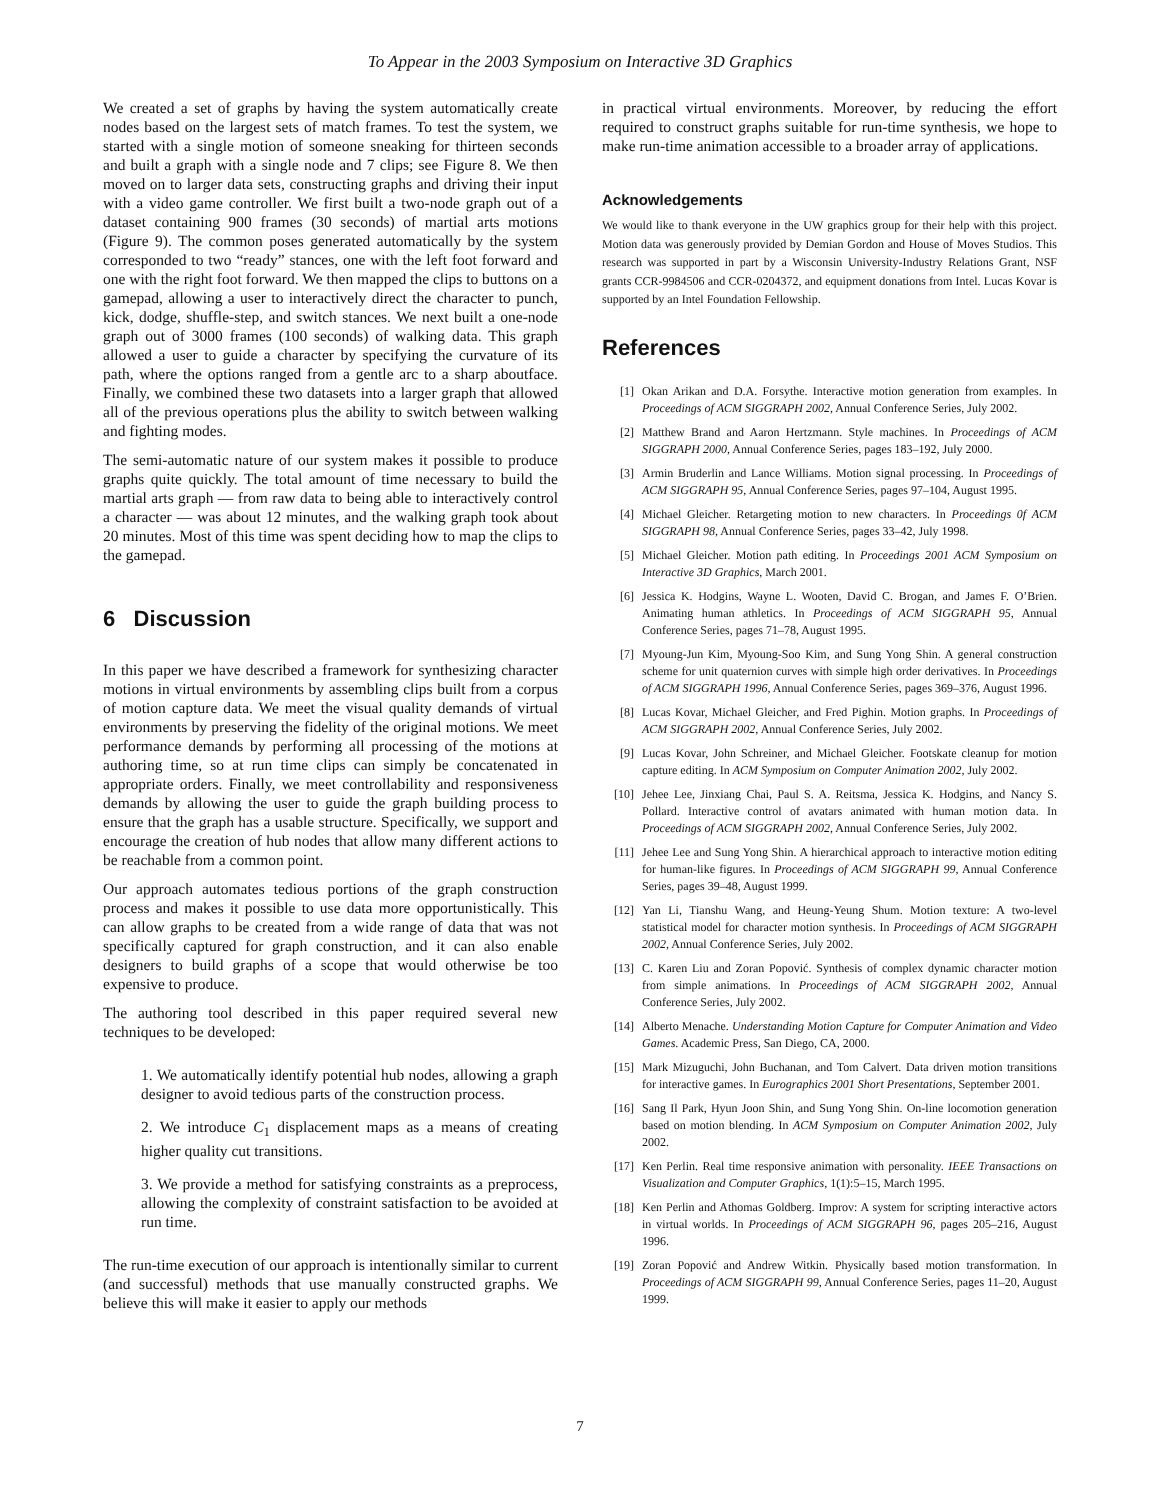To Appear in the 2003 Symposium on Interactive 3D Graphics
We created a set of graphs by having the system automatically create nodes based on the largest sets of match frames. To test the system, we started with a single motion of someone sneaking for thirteen seconds and built a graph with a single node and 7 clips; see Figure 8. We then moved on to larger data sets, constructing graphs and driving their input with a video game controller. We first built a two-node graph out of a dataset containing 900 frames (30 seconds) of martial arts motions (Figure 9). The common poses generated automatically by the system corresponded to two “ready” stances, one with the left foot forward and one with the right foot forward. We then mapped the clips to buttons on a gamepad, allowing a user to interactively direct the character to punch, kick, dodge, shuffle-step, and switch stances. We next built a one-node graph out of 3000 frames (100 seconds) of walking data. This graph allowed a user to guide a character by specifying the curvature of its path, where the options ranged from a gentle arc to a sharp aboutface. Finally, we combined these two datasets into a larger graph that allowed all of the previous operations plus the ability to switch between walking and fighting modes.
The semi-automatic nature of our system makes it possible to produce graphs quite quickly. The total amount of time necessary to build the martial arts graph — from raw data to being able to interactively control a character — was about 12 minutes, and the walking graph took about 20 minutes. Most of this time was spent deciding how to map the clips to the gamepad.
6 Discussion
In this paper we have described a framework for synthesizing character motions in virtual environments by assembling clips built from a corpus of motion capture data. We meet the visual quality demands of virtual environments by preserving the fidelity of the original motions. We meet performance demands by performing all processing of the motions at authoring time, so at run time clips can simply be concatenated in appropriate orders. Finally, we meet controllability and responsiveness demands by allowing the user to guide the graph building process to ensure that the graph has a usable structure. Specifically, we support and encourage the creation of hub nodes that allow many different actions to be reachable from a common point.
Our approach automates tedious portions of the graph construction process and makes it possible to use data more opportunistically. This can allow graphs to be created from a wide range of data that was not specifically captured for graph construction, and it can also enable designers to build graphs of a scope that would otherwise be too expensive to produce.
The authoring tool described in this paper required several new techniques to be developed:
1. We automatically identify potential hub nodes, allowing a graph designer to avoid tedious parts of the construction process.
2. We introduce C<sub>1</sub> displacement maps as a means of creating higher quality cut transitions.
3. We provide a method for satisfying constraints as a preprocess, allowing the complexity of constraint satisfaction to be avoided at run time.
The run-time execution of our approach is intentionally similar to current (and successful) methods that use manually constructed graphs. We believe this will make it easier to apply our methods
in practical virtual environments. Moreover, by reducing the effort required to construct graphs suitable for run-time synthesis, we hope to make run-time animation accessible to a broader array of applications.
Acknowledgements
We would like to thank everyone in the UW graphics group for their help with this project. Motion data was generously provided by Demian Gordon and House of Moves Studios. This research was supported in part by a Wisconsin University-Industry Relations Grant, NSF grants CCR-9984506 and CCR-0204372, and equipment donations from Intel. Lucas Kovar is supported by an Intel Foundation Fellowship.
References
[1] Okan Arikan and D.A. Forsythe. Interactive motion generation from examples. In Proceedings of ACM SIGGRAPH 2002, Annual Conference Series, July 2002.
[2] Matthew Brand and Aaron Hertzmann. Style machines. In Proceedings of ACM SIGGRAPH 2000, Annual Conference Series, pages 183–192, July 2000.
[3] Armin Bruderlin and Lance Williams. Motion signal processing. In Proceedings of ACM SIGGRAPH 95, Annual Conference Series, pages 97–104, August 1995.
[4] Michael Gleicher. Retargeting motion to new characters. In Proceedings 0f ACM SIGGRAPH 98, Annual Conference Series, pages 33–42, July 1998.
[5] Michael Gleicher. Motion path editing. In Proceedings 2001 ACM Symposium on Interactive 3D Graphics, March 2001.
[6] Jessica K. Hodgins, Wayne L. Wooten, David C. Brogan, and James F. O’Brien. Animating human athletics. In Proceedings of ACM SIGGRAPH 95, Annual Conference Series, pages 71–78, August 1995.
[7] Myoung-Jun Kim, Myoung-Soo Kim, and Sung Yong Shin. A general construction scheme for unit quaternion curves with simple high order derivatives. In Proceedings of ACM SIGGRAPH 1996, Annual Conference Series, pages 369–376, August 1996.
[8] Lucas Kovar, Michael Gleicher, and Fred Pighin. Motion graphs. In Proceedings of ACM SIGGRAPH 2002, Annual Conference Series, July 2002.
[9] Lucas Kovar, John Schreiner, and Michael Gleicher. Footskate cleanup for motion capture editing. In ACM Symposium on Computer Animation 2002, July 2002.
[10] Jehee Lee, Jinxiang Chai, Paul S. A. Reitsma, Jessica K. Hodgins, and Nancy S. Pollard. Interactive control of avatars animated with human motion data. In Proceedings of ACM SIGGRAPH 2002, Annual Conference Series, July 2002.
[11] Jehee Lee and Sung Yong Shin. A hierarchical approach to interactive motion editing for human-like figures. In Proceedings of ACM SIGGRAPH 99, Annual Conference Series, pages 39–48, August 1999.
[12] Yan Li, Tianshu Wang, and Heung-Yeung Shum. Motion texture: A two-level statistical model for character motion synthesis. In Proceedings of ACM SIGGRAPH 2002, Annual Conference Series, July 2002.
[13] C. Karen Liu and Zoran Popović. Synthesis of complex dynamic character motion from simple animations. In Proceedings of ACM SIGGRAPH 2002, Annual Conference Series, July 2002.
[14] Alberto Menache. Understanding Motion Capture for Computer Animation and Video Games. Academic Press, San Diego, CA, 2000.
[15] Mark Mizuguchi, John Buchanan, and Tom Calvert. Data driven motion transitions for interactive games. In Eurographics 2001 Short Presentations, September 2001.
[16] Sang Il Park, Hyun Joon Shin, and Sung Yong Shin. On-line locomotion generation based on motion blending. In ACM Symposium on Computer Animation 2002, July 2002.
[17] Ken Perlin. Real time responsive animation with personality. IEEE Transactions on Visualization and Computer Graphics, 1(1):5–15, March 1995.
[18] Ken Perlin and Athomas Goldberg. Improv: A system for scripting interactive actors in virtual worlds. In Proceedings of ACM SIGGRAPH 96, pages 205–216, August 1996.
[19] Zoran Popović and Andrew Witkin. Physically based motion transformation. In Proceedings of ACM SIGGRAPH 99, Annual Conference Series, pages 11–20, August 1999.
7